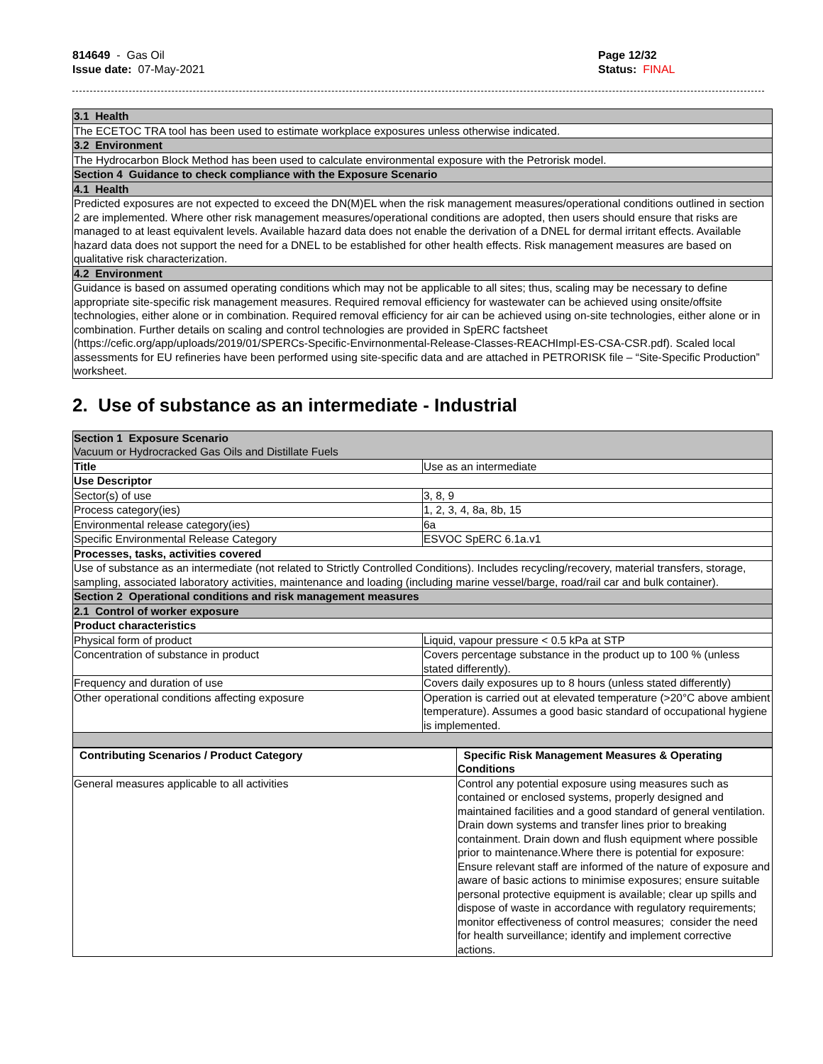814649 - Gas Oil
Issue date: 07-May-2021
Page 12/32
Status: FINAL
| 3.1 Health |
| The ECETOC TRA tool has been used to estimate workplace exposures unless otherwise indicated. |
| 3.2 Environment |
| The Hydrocarbon Block Method has been used to calculate environmental exposure with the Petrorisk model. |
| Section 4 Guidance to check compliance with the Exposure Scenario |
| 4.1 Health |
| Predicted exposures are not expected to exceed the DN(M)EL when the risk management measures/operational conditions outlined in section 2 are implemented. Where other risk management measures/operational conditions are adopted, then users should ensure that risks are managed to at least equivalent levels. Available hazard data does not enable the derivation of a DNEL for dermal irritant effects. Available hazard data does not support the need for a DNEL to be established for other health effects. Risk management measures are based on qualitative risk characterization. |
| 4.2 Environment |
| Guidance is based on assumed operating conditions which may not be applicable to all sites; thus, scaling may be necessary to define appropriate site-specific risk management measures. Required removal efficiency for wastewater can be achieved using onsite/offsite technologies, either alone or in combination. Required removal efficiency for air can be achieved using on-site technologies, either alone or in combination. Further details on scaling and control technologies are provided in SpERC factsheet (https://cefic.org/app/uploads/2019/01/SPERCs-Specific-Envirnonmental-Release-Classes-REACHImpl-ES-CSA-CSR.pdf). Scaled local assessments for EU refineries have been performed using site-specific data and are attached in PETRORISK file – “Site-Specific Production” worksheet. |
2. Use of substance as an intermediate - Industrial
| Section 1 Exposure Scenario Vacuum or Hydrocracked Gas Oils and Distillate Fuels | |
| Title | Use as an intermediate |
| Use Descriptor | |
| Sector(s) of use | 3, 8, 9 |
| Process category(ies) | 1, 2, 3, 4, 8a, 8b, 15 |
| Environmental release category(ies) | 6a |
| Specific Environmental Release Category | ESVOC SpERC 6.1a.v1 |
| Processes, tasks, activities covered | |
| Use of substance as an intermediate (not related to Strictly Controlled Conditions). Includes recycling/recovery, material transfers, storage, sampling, associated laboratory activities, maintenance and loading (including marine vessel/barge, road/rail car and bulk container). | |
| Section 2 Operational conditions and risk management measures | |
| 2.1 Control of worker exposure | |
| Product characteristics | |
| Physical form of product | Liquid, vapour pressure < 0.5 kPa at STP |
| Concentration of substance in product | Covers percentage substance in the product up to 100 % (unless stated differently). |
| Frequency and duration of use | Covers daily exposures up to 8 hours (unless stated differently) |
| Other operational conditions affecting exposure | Operation is carried out at elevated temperature (>20°C above ambient temperature). Assumes a good basic standard of occupational hygiene is implemented. |
| Contributing Scenarios / Product Category | Specific Risk Management Measures & Operating Conditions |
| --- | --- |
| General measures applicable to all activities | Control any potential exposure using measures such as contained or enclosed systems, properly designed and maintained facilities and a good standard of general ventilation. Drain down systems and transfer lines prior to breaking containment. Drain down and flush equipment where possible prior to maintenance.Where there is potential for exposure: Ensure relevant staff are informed of the nature of exposure and aware of basic actions to minimise exposures; ensure suitable personal protective equipment is available; clear up spills and dispose of waste in accordance with regulatory requirements; monitor effectiveness of control measures; consider the need for health surveillance; identify and implement corrective actions. |